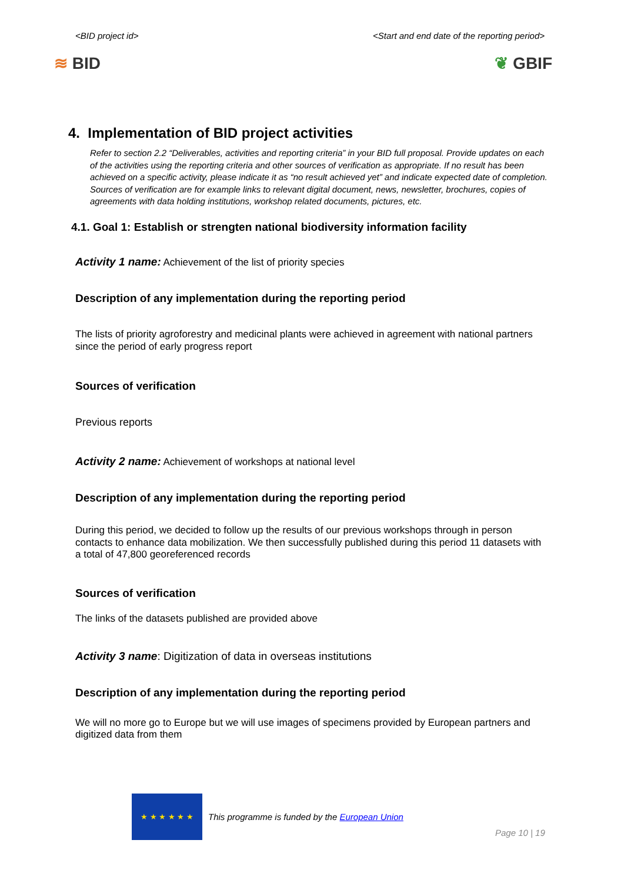<BID project id> <Start and end date of the reporting period>
≋ BID ❦ GBIF
4. Implementation of BID project activities
Refer to section 2.2 “Deliverables, activities and reporting criteria” in your BID full proposal. Provide updates on each of the activities using the reporting criteria and other sources of verification as appropriate. If no result has been achieved on a specific activity, please indicate it as “no result achieved yet” and indicate expected date of completion. Sources of verification are for example links to relevant digital document, news, newsletter, brochures, copies of agreements with data holding institutions, workshop related documents, pictures, etc.
4.1. Goal 1: Establish or strengten national biodiversity information facility
Activity 1 name: Achievement of the list of priority species
Description of any implementation during the reporting period
The lists of priority agroforestry and medicinal plants were achieved in agreement with national partners since the period of early progress report
Sources of verification
Previous reports
Activity 2 name: Achievement of workshops at national level
Description of any implementation during the reporting period
During this period, we decided to follow up the results of our previous workshops through in person contacts to enhance data mobilization. We then successfully published during this period 11 datasets with a total of 47,800 georeferenced records
Sources of verification
The links of the datasets published are provided above
Activity 3 name: Digitization of data in overseas institutions
Description of any implementation during the reporting period
We will no more go to Europe but we will use images of specimens provided by European partners and digitized data from them
★ ★ ★ ★ ★ ★
This programme is funded by the European Union
Page 10 | 19